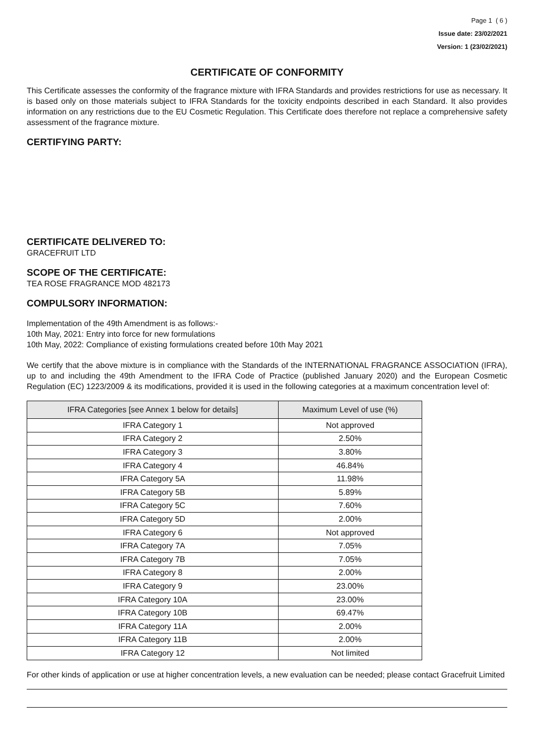Page 1 ( 6 )
Issue date: 23/02/2021
Version: 1 (23/02/2021)
CERTIFICATE OF CONFORMITY
This Certificate assesses the conformity of the fragrance mixture with IFRA Standards and provides restrictions for use as necessary. It is based only on those materials subject to IFRA Standards for the toxicity endpoints described in each Standard. It also provides information on any restrictions due to the EU Cosmetic Regulation. This Certificate does therefore not replace a comprehensive safety assessment of the fragrance mixture.
CERTIFYING PARTY:
CERTIFICATE DELIVERED TO:
GRACEFRUIT LTD
SCOPE OF THE CERTIFICATE:
TEA ROSE FRAGRANCE MOD 482173
COMPULSORY INFORMATION:
Implementation of the 49th Amendment is as follows:-
10th May, 2021: Entry into force for new formulations
10th May, 2022: Compliance of existing formulations created before 10th May 2021
We certify that the above mixture is in compliance with the Standards of the INTERNATIONAL FRAGRANCE ASSOCIATION (IFRA), up to and including the 49th Amendment to the IFRA Code of Practice (published January 2020) and the European Cosmetic Regulation (EC) 1223/2009 & its modifications, provided it is used in the following categories at a maximum concentration level of:
| IFRA Categories [see Annex 1 below for details] | Maximum Level of use (%) |
| --- | --- |
| IFRA Category 1 | Not approved |
| IFRA Category 2 | 2.50% |
| IFRA Category 3 | 3.80% |
| IFRA Category 4 | 46.84% |
| IFRA Category 5A | 11.98% |
| IFRA Category 5B | 5.89% |
| IFRA Category 5C | 7.60% |
| IFRA Category 5D | 2.00% |
| IFRA Category 6 | Not approved |
| IFRA Category 7A | 7.05% |
| IFRA Category 7B | 7.05% |
| IFRA Category 8 | 2.00% |
| IFRA Category 9 | 23.00% |
| IFRA Category 10A | 23.00% |
| IFRA Category 10B | 69.47% |
| IFRA Category 11A | 2.00% |
| IFRA Category 11B | 2.00% |
| IFRA Category 12 | Not limited |
For other kinds of application or use at higher concentration levels, a new evaluation can be needed; please contact Gracefruit Limited